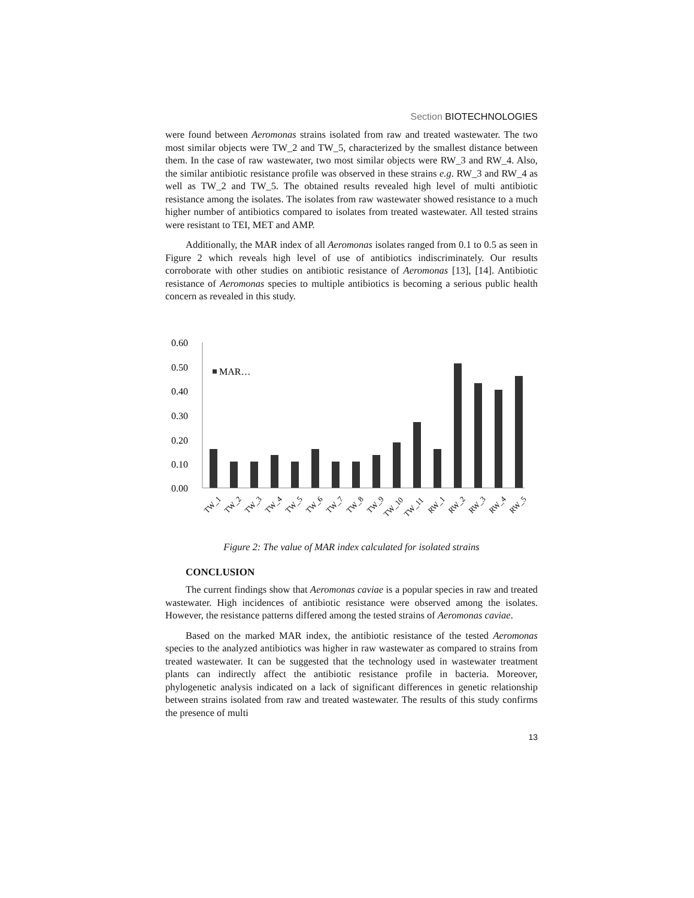Section BIOTECHNOLOGIES
were found between Aeromonas strains isolated from raw and treated wastewater. The two most similar objects were TW_2 and TW_5, characterized by the smallest distance between them. In the case of raw wastewater, two most similar objects were RW_3 and RW_4. Also, the similar antibiotic resistance profile was observed in these strains e.g. RW_3 and RW_4 as well as TW_2 and TW_5. The obtained results revealed high level of multi antibiotic resistance among the isolates. The isolates from raw wastewater showed resistance to a much higher number of antibiotics compared to isolates from treated wastewater. All tested strains were resistant to TEI, MET and AMP.
Additionally, the MAR index of all Aeromonas isolates ranged from 0.1 to 0.5 as seen in Figure 2 which reveals high level of use of antibiotics indiscriminately. Our results corroborate with other studies on antibiotic resistance of Aeromonas [13], [14]. Antibiotic resistance of Aeromonas species to multiple antibiotics is becoming a serious public health concern as revealed in this study.
0.60
0.50
0.40
0.30
0.20
0.10
0.00
MAR…
TW_1
TW_2
TW_3
TW_4
TW_5
TW_6
TW_7
TW_8
TW_9
TW_10
TW_11
RW_1
RW_2
RW_3
RW_4
RW_5
Figure 2: The value of MAR index calculated for isolated strains
CONCLUSION
The current findings show that Aeromonas caviae is a popular species in raw and treated wastewater. High incidences of antibiotic resistance were observed among the isolates. However, the resistance patterns differed among the tested strains of Aeromonas caviae.
Based on the marked MAR index, the antibiotic resistance of the tested Aeromonas species to the analyzed antibiotics was higher in raw wastewater as compared to strains from treated wastewater. It can be suggested that the technology used in wastewater treatment plants can indirectly affect the antibiotic resistance profile in bacteria. Moreover, phylogenetic analysis indicated on a lack of significant differences in genetic relationship between strains isolated from raw and treated wastewater. The results of this study confirms the presence of multi
13